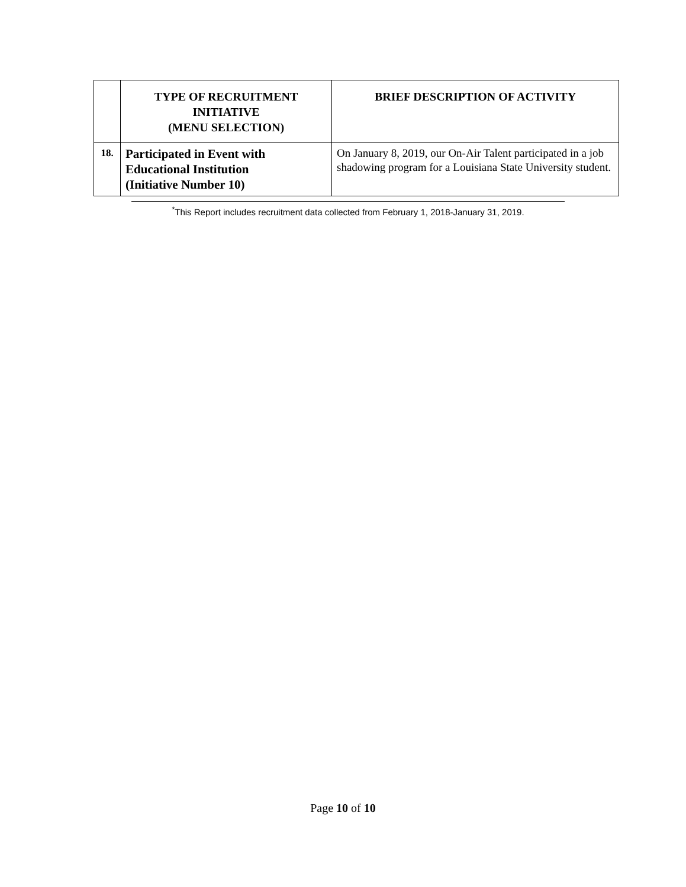| | TYPE OF RECRUITMENT INITIATIVE (MENU SELECTION) | BRIEF DESCRIPTION OF ACTIVITY |
| --- | --- | --- |
| 18. | Participated in Event with Educational Institution (Initiative Number 10) | On January 8, 2019, our On-Air Talent participated in a job shadowing program for a Louisiana State University student. |
<sup>*</sup> This Report includes recruitment data collected from February 1, 2018-January 31, 2019.
Page 10 of 10